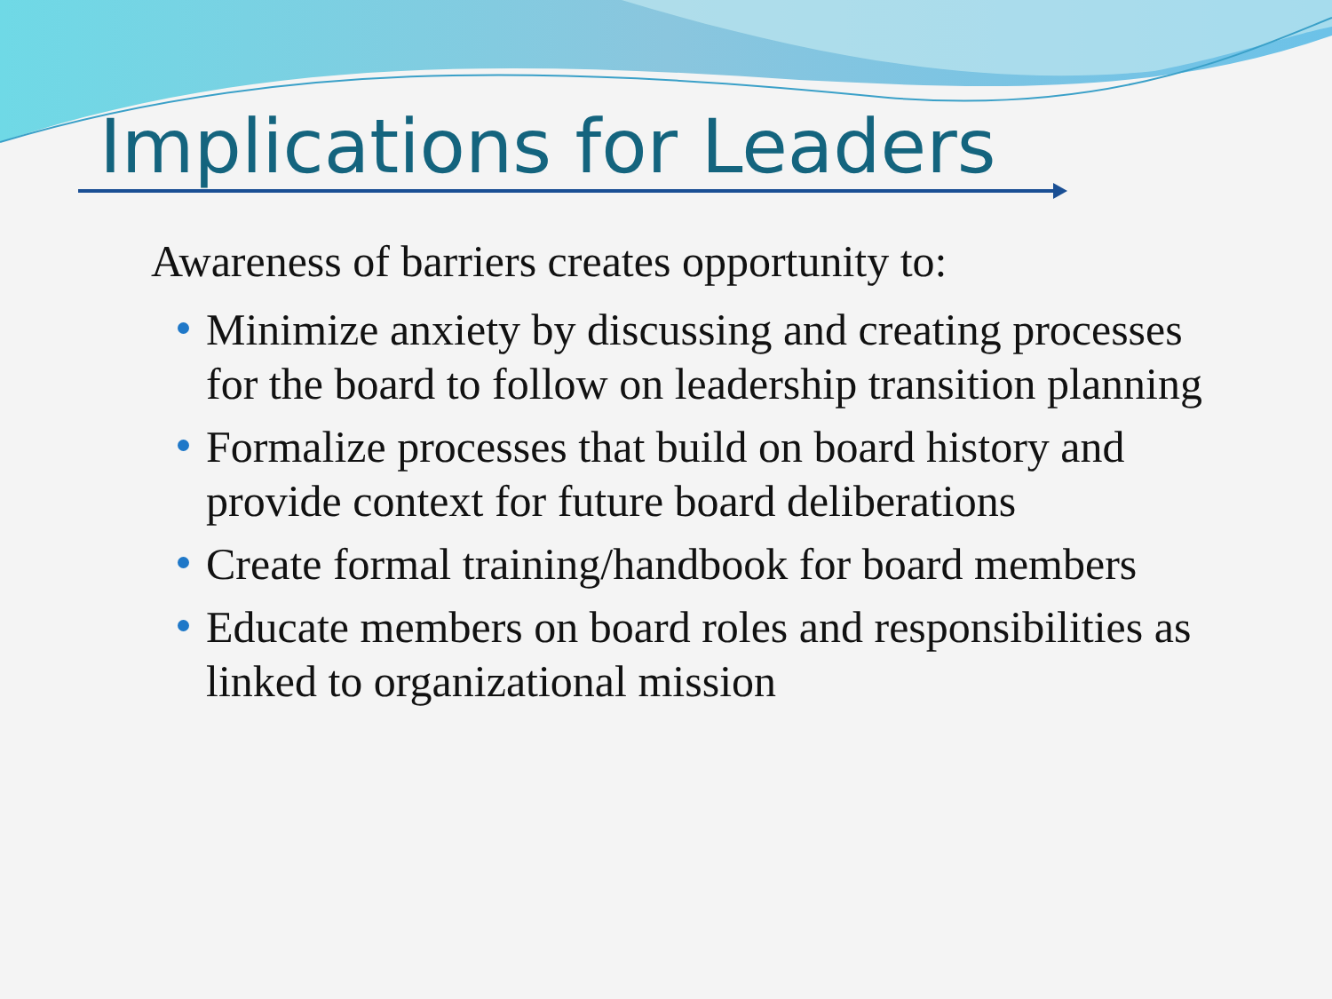Implications for Leaders
Awareness of barriers creates opportunity to:
Minimize anxiety by discussing and creating processes for the board to follow on leadership transition planning
Formalize processes that build on board history and provide context for future board deliberations
Create formal training/handbook for board members
Educate members on board roles and responsibilities as linked to organizational mission